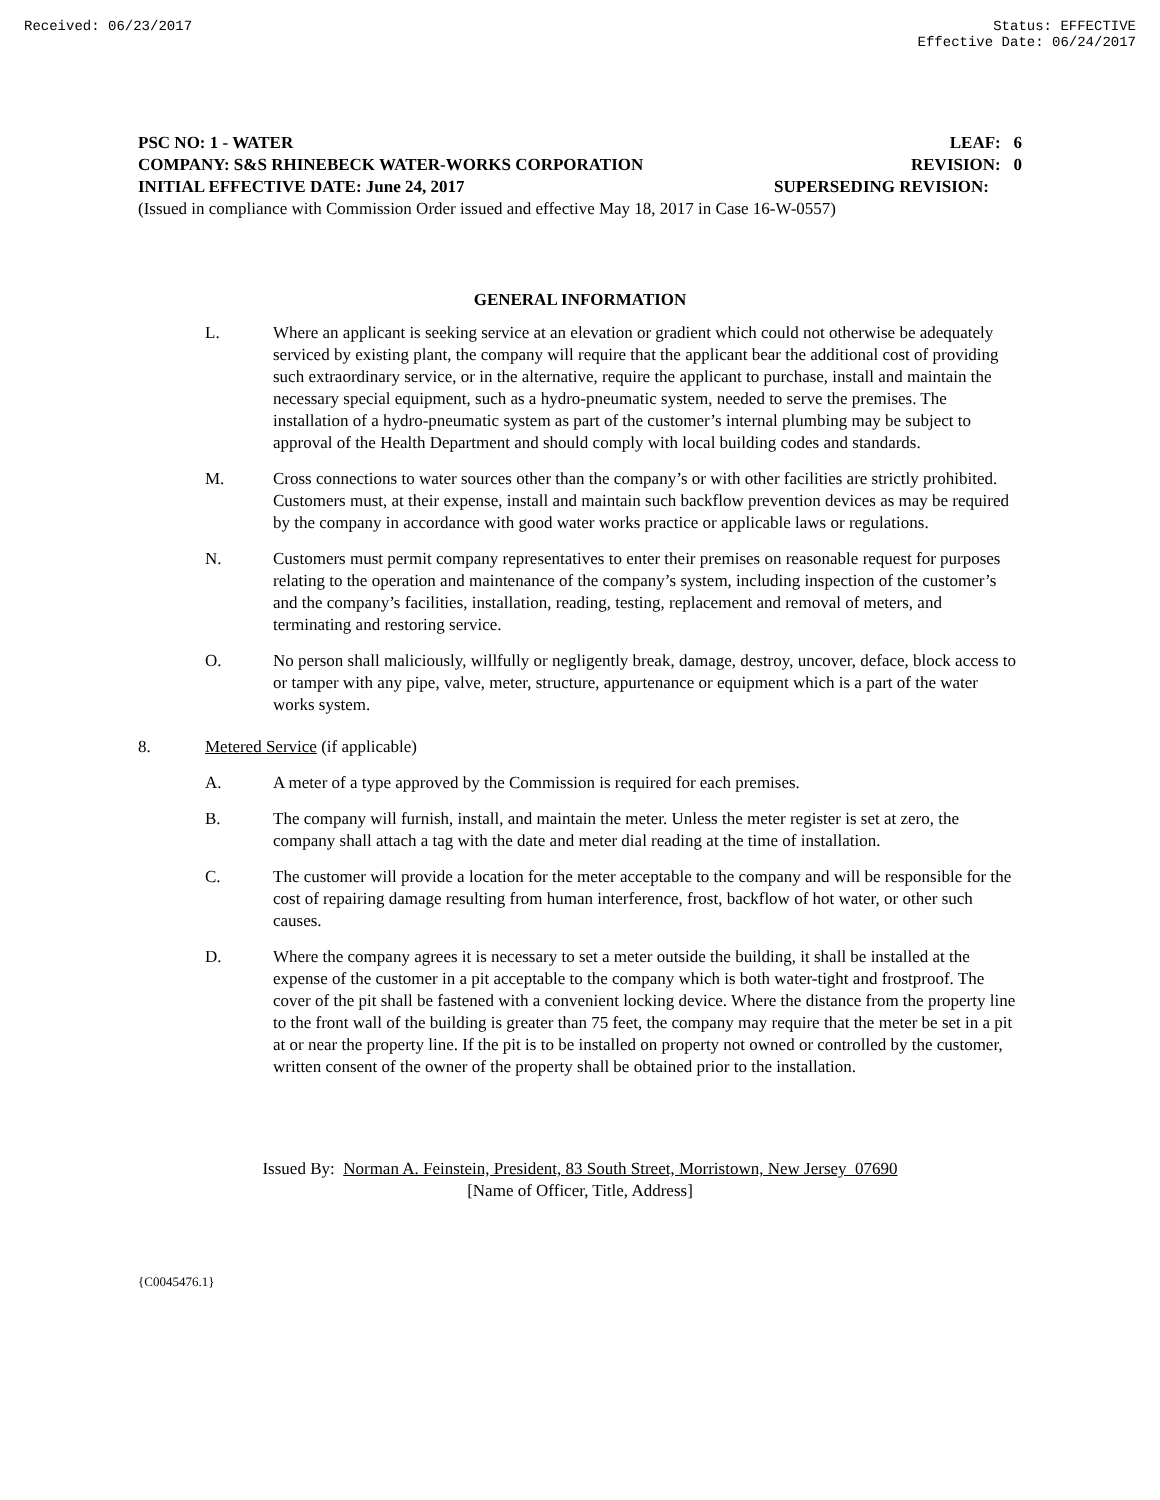Received: 06/23/2017 Status: EFFECTIVE
Effective Date: 06/24/2017
PSC NO: 1 - WATER LEAF: 6
COMPANY: S&S RHINEBECK WATER-WORKS CORPORATION REVISION: 0
INITIAL EFFECTIVE DATE: June 24, 2017 SUPERSEDING REVISION:
(Issued in compliance with Commission Order issued and effective May 18, 2017 in Case 16-W-0557)
GENERAL INFORMATION
L. Where an applicant is seeking service at an elevation or gradient which could not otherwise be adequately serviced by existing plant, the company will require that the applicant bear the additional cost of providing such extraordinary service, or in the alternative, require the applicant to purchase, install and maintain the necessary special equipment, such as a hydro-pneumatic system, needed to serve the premises. The installation of a hydro-pneumatic system as part of the customer’s internal plumbing may be subject to approval of the Health Department and should comply with local building codes and standards.
M. Cross connections to water sources other than the company’s or with other facilities are strictly prohibited. Customers must, at their expense, install and maintain such backflow prevention devices as may be required by the company in accordance with good water works practice or applicable laws or regulations.
N. Customers must permit company representatives to enter their premises on reasonable request for purposes relating to the operation and maintenance of the company’s system, including inspection of the customer’s and the company’s facilities, installation, reading, testing, replacement and removal of meters, and terminating and restoring service.
O. No person shall maliciously, willfully or negligently break, damage, destroy, uncover, deface, block access to or tamper with any pipe, valve, meter, structure, appurtenance or equipment which is a part of the water works system.
8. Metered Service (if applicable)
A. A meter of a type approved by the Commission is required for each premises.
B. The company will furnish, install, and maintain the meter. Unless the meter register is set at zero, the company shall attach a tag with the date and meter dial reading at the time of installation.
C. The customer will provide a location for the meter acceptable to the company and will be responsible for the cost of repairing damage resulting from human interference, frost, backflow of hot water, or other such causes.
D. Where the company agrees it is necessary to set a meter outside the building, it shall be installed at the expense of the customer in a pit acceptable to the company which is both water-tight and frostproof. The cover of the pit shall be fastened with a convenient locking device. Where the distance from the property line to the front wall of the building is greater than 75 feet, the company may require that the meter be set in a pit at or near the property line. If the pit is to be installed on property not owned or controlled by the customer, written consent of the owner of the property shall be obtained prior to the installation.
Issued By: Norman A. Feinstein, President, 83 South Street, Morristown, New Jersey 07690
[Name of Officer, Title, Address]
{C0045476.1}